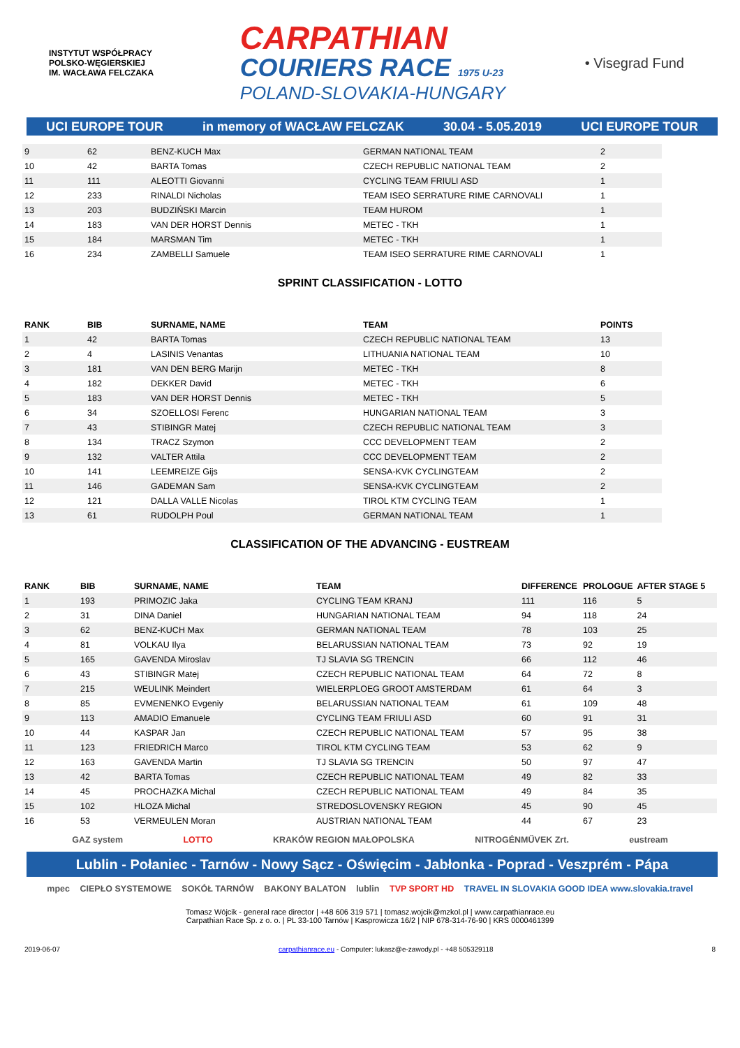INSTYTUT WSPÓŁPRACY POLSKO-WĘGIERSKIEJ
IM. WACŁAWA FELCZAKA
CARPATHIAN
COURIERS RACE 1975 U-23
POLAND-SLOVAKIA-HUNGARY
• Visegrad Fund
UCI EUROPE TOUR in memory of WACŁAW FELCZAK 30.04 - 5.05.2019 UCI EUROPE TOUR
| 9 | 62 | BENZ-KUCH Max | GERMAN NATIONAL TEAM | 2 |
| 10 | 42 | BARTA Tomas | CZECH REPUBLIC NATIONAL TEAM | 2 |
| 11 | 111 | ALEOTTI Giovanni | CYCLING TEAM FRIULI ASD | 1 |
| 12 | 233 | RINALDI Nicholas | TEAM ISEO SERRATURE RIME CARNOVALI | 1 |
| 13 | 203 | BUDZIŃSKI Marcin | TEAM HUROM | 1 |
| 14 | 183 | VAN DER HORST Dennis | METEC - TKH | 1 |
| 15 | 184 | MARSMAN Tim | METEC - TKH | 1 |
| 16 | 234 | ZAMBELLI Samuele | TEAM ISEO SERRATURE RIME CARNOVALI | 1 |
SPRINT CLASSIFICATION - LOTTO
| RANK | BIB | SURNAME, NAME | TEAM | POINTS |
| --- | --- | --- | --- | --- |
| 1 | 42 | BARTA Tomas | CZECH REPUBLIC NATIONAL TEAM | 13 |
| 2 | 4 | LASINIS Venantas | LITHUANIA NATIONAL TEAM | 10 |
| 3 | 181 | VAN DEN BERG Marijn | METEC - TKH | 8 |
| 4 | 182 | DEKKER David | METEC - TKH | 6 |
| 5 | 183 | VAN DER HORST Dennis | METEC - TKH | 5 |
| 6 | 34 | SZOELLOSI Ferenc | HUNGARIAN NATIONAL TEAM | 3 |
| 7 | 43 | STIBINGR Matej | CZECH REPUBLIC NATIONAL TEAM | 3 |
| 8 | 134 | TRACZ Szymon | CCC DEVELOPMENT TEAM | 2 |
| 9 | 132 | VALTER Attila | CCC DEVELOPMENT TEAM | 2 |
| 10 | 141 | LEEMREIZE Gijs | SENSA-KVK CYCLINGTEAM | 2 |
| 11 | 146 | GADEMAN Sam | SENSA-KVK CYCLINGTEAM | 2 |
| 12 | 121 | DALLA VALLE Nicolas | TIROL KTM CYCLING TEAM | 1 |
| 13 | 61 | RUDOLPH Poul | GERMAN NATIONAL TEAM | 1 |
CLASSIFICATION OF THE ADVANCING - EUSTREAM
| RANK | BIB | SURNAME, NAME | TEAM | DIFFERENCE | PROLOGUE | AFTER STAGE 5 |
| --- | --- | --- | --- | --- | --- | --- |
| 1 | 193 | PRIMOZIC Jaka | CYCLING TEAM KRANJ | 111 | 116 | 5 |
| 2 | 31 | DINA Daniel | HUNGARIAN NATIONAL TEAM | 94 | 118 | 24 |
| 3 | 62 | BENZ-KUCH Max | GERMAN NATIONAL TEAM | 78 | 103 | 25 |
| 4 | 81 | VOLKAU Ilya | BELARUSSIAN NATIONAL TEAM | 73 | 92 | 19 |
| 5 | 165 | GAVENDA Miroslav | TJ SLAVIA SG TRENCIN | 66 | 112 | 46 |
| 6 | 43 | STIBINGR Matej | CZECH REPUBLIC NATIONAL TEAM | 64 | 72 | 8 |
| 7 | 215 | WEULINK Meindert | WIELERPLOEG GROOT AMSTERDAM | 61 | 64 | 3 |
| 8 | 85 | EVMENENKO Evgeniy | BELARUSSIAN NATIONAL TEAM | 61 | 109 | 48 |
| 9 | 113 | AMADIO Emanuele | CYCLING TEAM FRIULI ASD | 60 | 91 | 31 |
| 10 | 44 | KASPAR Jan | CZECH REPUBLIC NATIONAL TEAM | 57 | 95 | 38 |
| 11 | 123 | FRIEDRICH Marco | TIROL KTM CYCLING TEAM | 53 | 62 | 9 |
| 12 | 163 | GAVENDA Martin | TJ SLAVIA SG TRENCIN | 50 | 97 | 47 |
| 13 | 42 | BARTA Tomas | CZECH REPUBLIC NATIONAL TEAM | 49 | 82 | 33 |
| 14 | 45 | PROCHAZKA Michal | CZECH REPUBLIC NATIONAL TEAM | 49 | 84 | 35 |
| 15 | 102 | HLOZA Michal | STREDOSLOVENSKY REGION | 45 | 90 | 45 |
| 16 | 53 | VERMEULEN Moran | AUSTRIAN NATIONAL TEAM | 44 | 67 | 23 |
GAZ system LOTTO KRAKÓW REGION MAŁOPOLSKA NITROGÉNMŰVEK Zrt. eustream
Lublin - Połaniec - Tarnów - Nowy Sącz - Oświęcim - Jabłonka - Poprad - Veszprém - Pápa
mpec CIEPŁO SYSTEMOWE SOKÓŁ TARNÓW BAKONY BALATON lublin TVP SPORT HD TRAVEL IN SLOVAKIA GOOD IDEA www.slovakia.travel
Tomasz Wójcik - general race director | +48 606 319 571 | tomasz.wojcik@mzkol.pl | www.carpathianrace.eu
Carpathian Race Sp. z o. o. | PL 33-100 Tarnów | Kasprowicza 16/2 | NIP 678-314-76-90 | KRS 0000461399
2019-06-07 carpathianrace.eu - Computer: lukasz@e-zawody.pl - +48 505329118 8